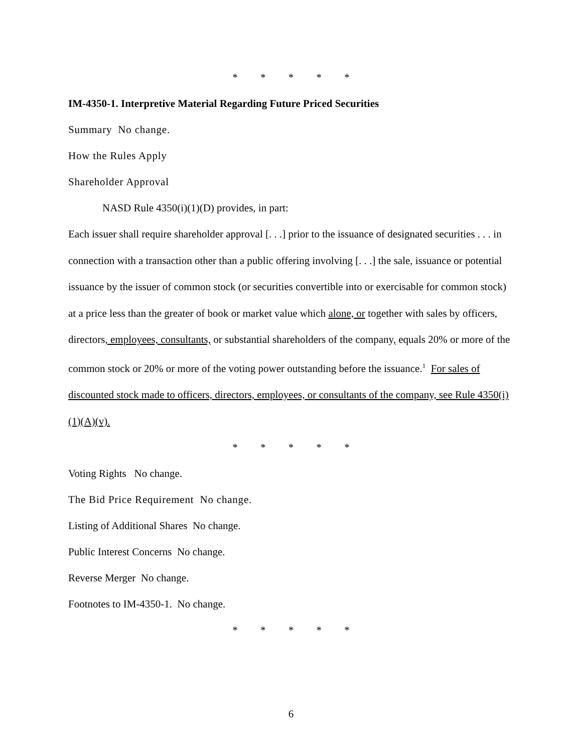* * * * *
IM-4350-1. Interpretive Material Regarding Future Priced Securities
Summary No change.
How the Rules Apply
Shareholder Approval
NASD Rule 4350(i)(1)(D) provides, in part:
Each issuer shall require shareholder approval [. . .] prior to the issuance of designated securities . . . in connection with a transaction other than a public offering involving [. . .] the sale, issuance or potential issuance by the issuer of common stock (or securities convertible into or exercisable for common stock) at a price less than the greater of book or market value which alone, or together with sales by officers, directors, employees, consultants, or substantial shareholders of the company, equals 20% or more of the common stock or 20% or more of the voting power outstanding before the issuance.<sup>1</sup> For sales of discounted stock made to officers, directors, employees, or consultants of the company, see Rule 4350(i)(1)(A)(v).
* * * * *
Voting Rights No change.
The Bid Price Requirement No change.
Listing of Additional Shares No change.
Public Interest Concerns No change.
Reverse Merger No change.
Footnotes to IM-4350-1. No change.
* * * * *
6